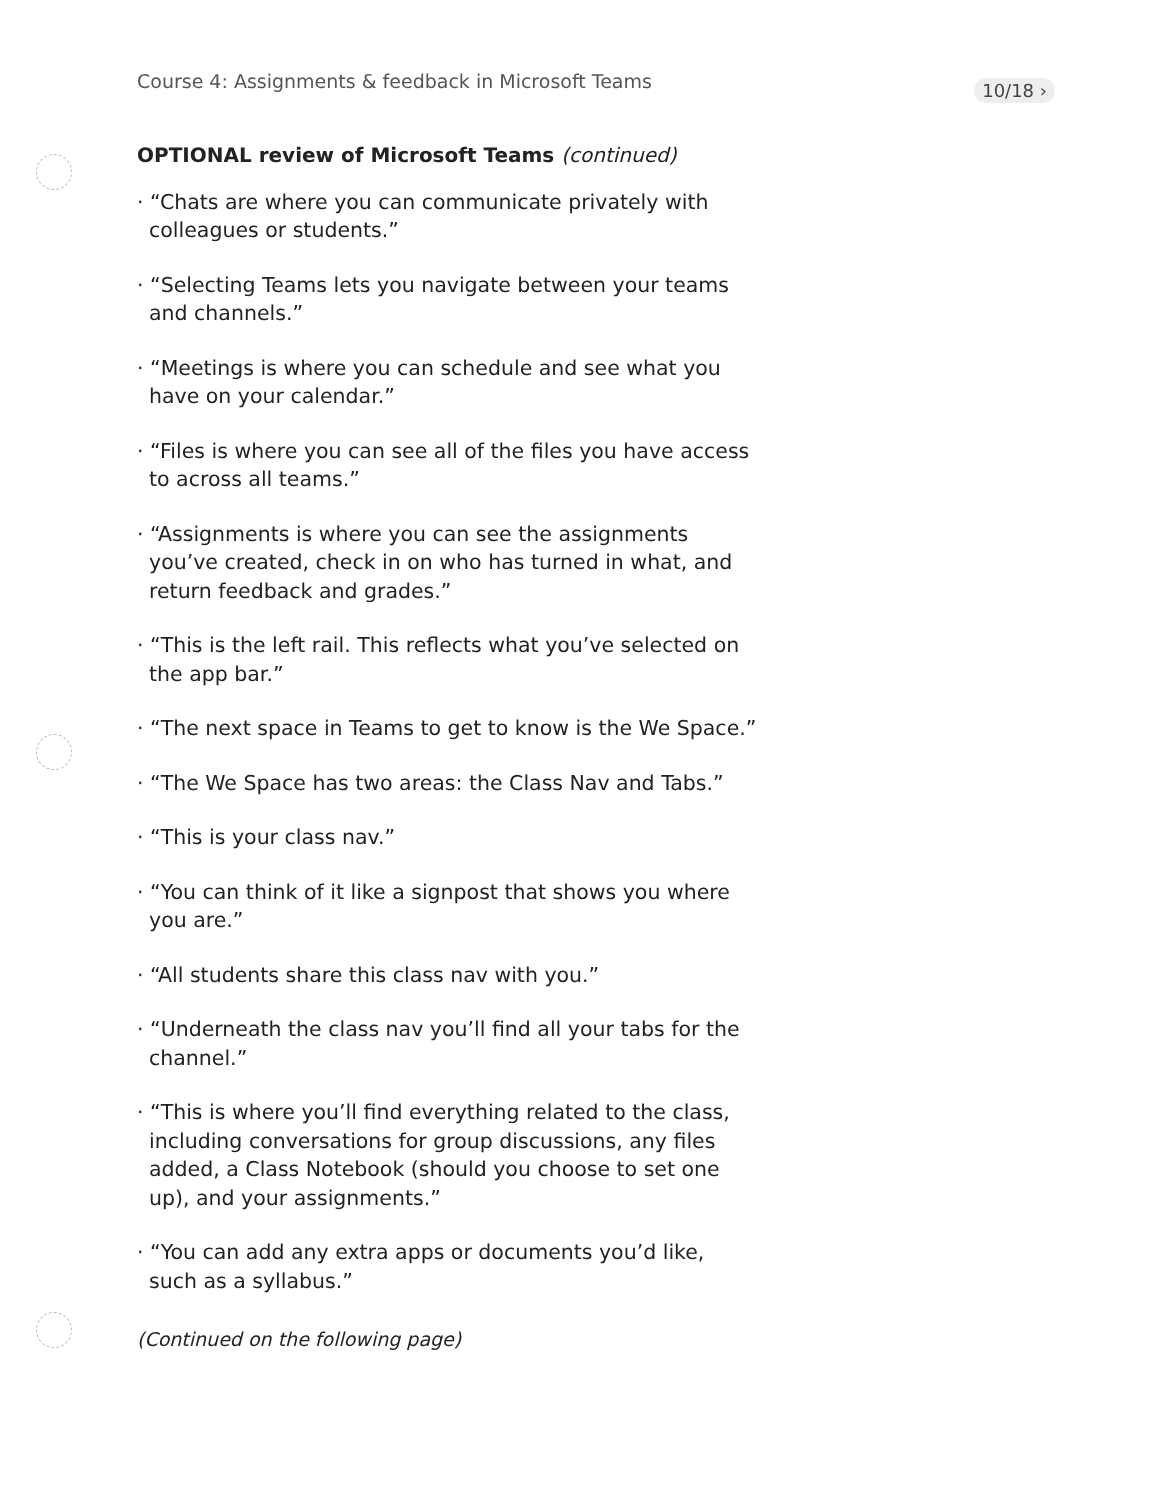Course 4: Assignments & feedback in Microsoft Teams
10/18 ›
OPTIONAL review of Microsoft Teams (continued)
· “Chats are where you can communicate privately with colleagues or students.”
· “Selecting Teams lets you navigate between your teams and channels.”
· “Meetings is where you can schedule and see what you have on your calendar.”
· “Files is where you can see all of the files you have access to across all teams.”
· “Assignments is where you can see the assignments you’ve created, check in on who has turned in what, and return feedback and grades.”
· “This is the left rail. This reflects what you’ve selected on the app bar.”
· “The next space in Teams to get to know is the We Space.”
· “The We Space has two areas: the Class Nav and Tabs.”
· “This is your class nav.”
· “You can think of it like a signpost that shows you where you are.”
· “All students share this class nav with you.”
· “Underneath the class nav you’ll find all your tabs for the channel.”
· “This is where you’ll find everything related to the class, including conversations for group discussions, any files added, a Class Notebook (should you choose to set one up), and your assignments.”
· “You can add any extra apps or documents you’d like, such as a syllabus.”
(Continued on the following page)